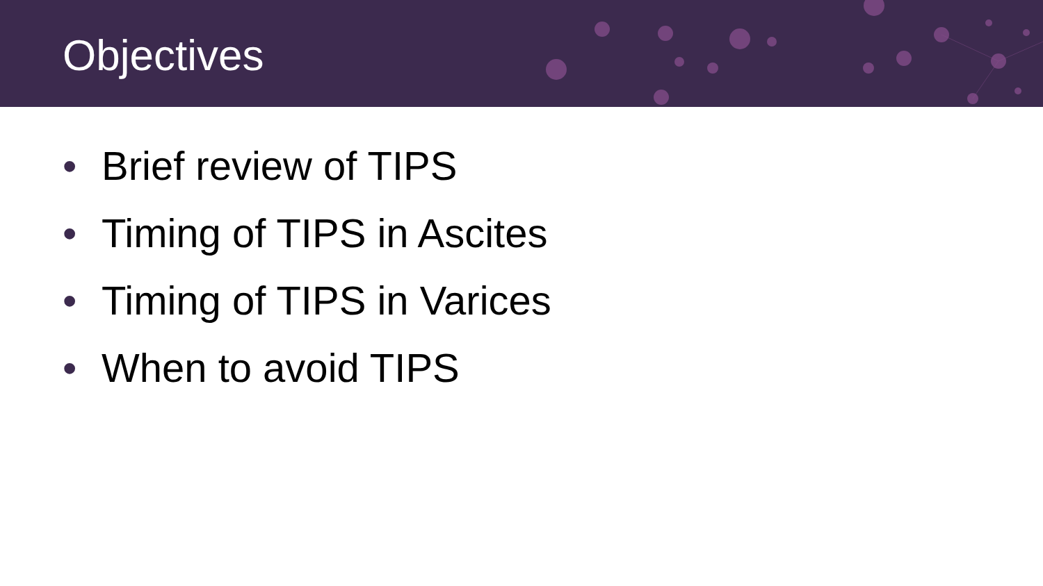Objectives
• Brief review of TIPS
• Timing of TIPS in Ascites
• Timing of TIPS in Varices
• When to avoid TIPS